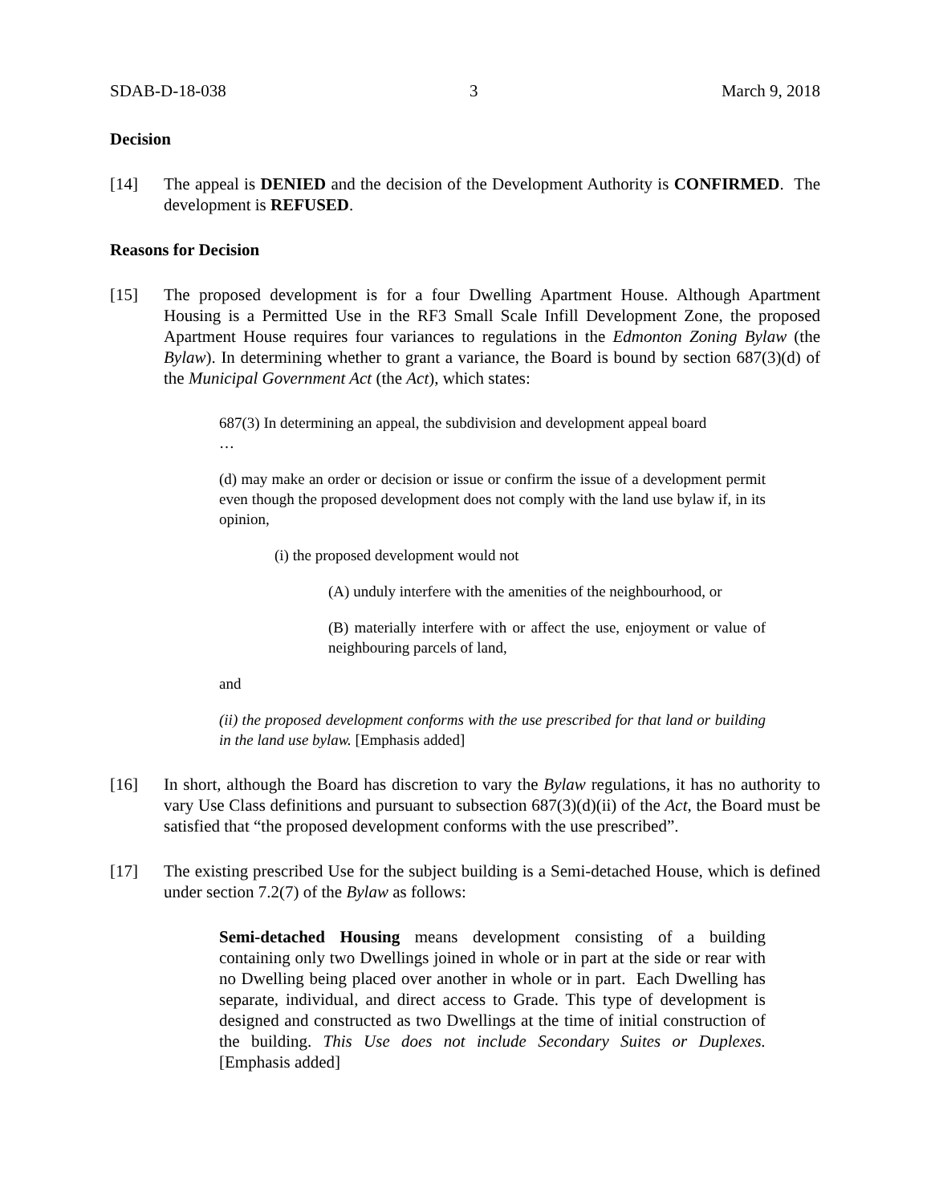SDAB-D-18-038 3 March 9, 2018
Decision
[14] The appeal is DENIED and the decision of the Development Authority is CONFIRMED. The development is REFUSED.
Reasons for Decision
[15] The proposed development is for a four Dwelling Apartment House. Although Apartment Housing is a Permitted Use in the RF3 Small Scale Infill Development Zone, the proposed Apartment House requires four variances to regulations in the Edmonton Zoning Bylaw (the Bylaw). In determining whether to grant a variance, the Board is bound by section 687(3)(d) of the Municipal Government Act (the Act), which states:
687(3) In determining an appeal, the subdivision and development appeal board
…
(d) may make an order or decision or issue or confirm the issue of a development permit even though the proposed development does not comply with the land use bylaw if, in its opinion,
(i) the proposed development would not
(A) unduly interfere with the amenities of the neighbourhood, or
(B) materially interfere with or affect the use, enjoyment or value of neighbouring parcels of land,
and
(ii) the proposed development conforms with the use prescribed for that land or building in the land use bylaw. [Emphasis added]
[16] In short, although the Board has discretion to vary the Bylaw regulations, it has no authority to vary Use Class definitions and pursuant to subsection 687(3)(d)(ii) of the Act, the Board must be satisfied that “the proposed development conforms with the use prescribed”.
[17] The existing prescribed Use for the subject building is a Semi-detached House, which is defined under section 7.2(7) of the Bylaw as follows:
Semi-detached Housing means development consisting of a building containing only two Dwellings joined in whole or in part at the side or rear with no Dwelling being placed over another in whole or in part. Each Dwelling has separate, individual, and direct access to Grade. This type of development is designed and constructed as two Dwellings at the time of initial construction of the building. This Use does not include Secondary Suites or Duplexes. [Emphasis added]